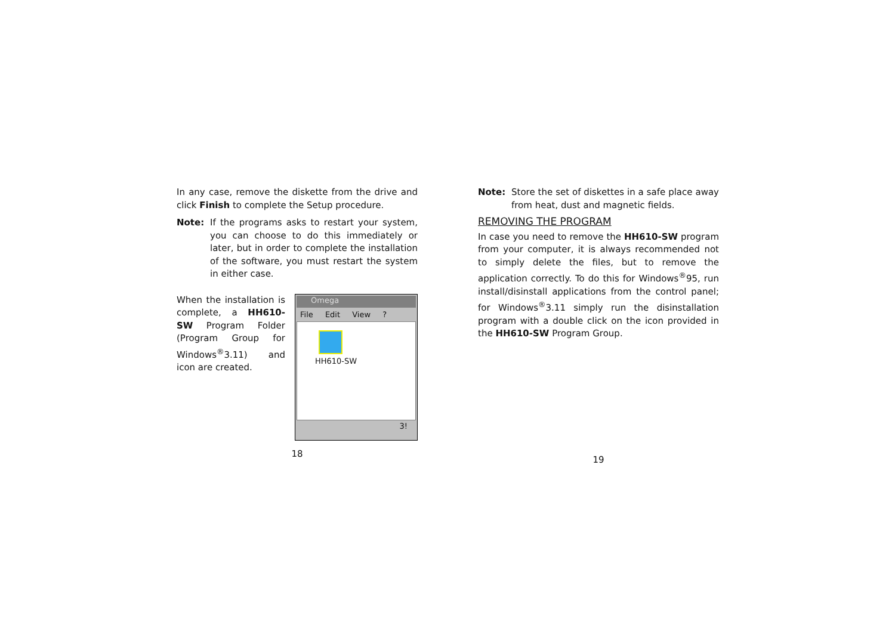In any case, remove the diskette from the drive and click Finish to complete the Setup procedure.
Note: If the programs asks to restart your system, you can choose to do this immediately or later, but in order to complete the installation of the software, you must restart the system in either case.
When the installation is complete, a HH610-SW Program Folder (Program Group for Windows<sup>®</sup>3.11) and icon are created.
Omega
File Edit View ?
HH610-SW
3!
18
Note: Store the set of diskettes in a safe place away from heat, dust and magnetic fields.
REMOVING THE PROGRAM
In case you need to remove the HH610-SW program from your computer, it is always recommended not to simply delete the files, but to remove the application correctly. To do this for Windows<sup>®</sup>95, run install/disinstall applications from the control panel; for Windows<sup>®</sup>3.11 simply run the disinstallation program with a double click on the icon provided in the HH610-SW Program Group.
19